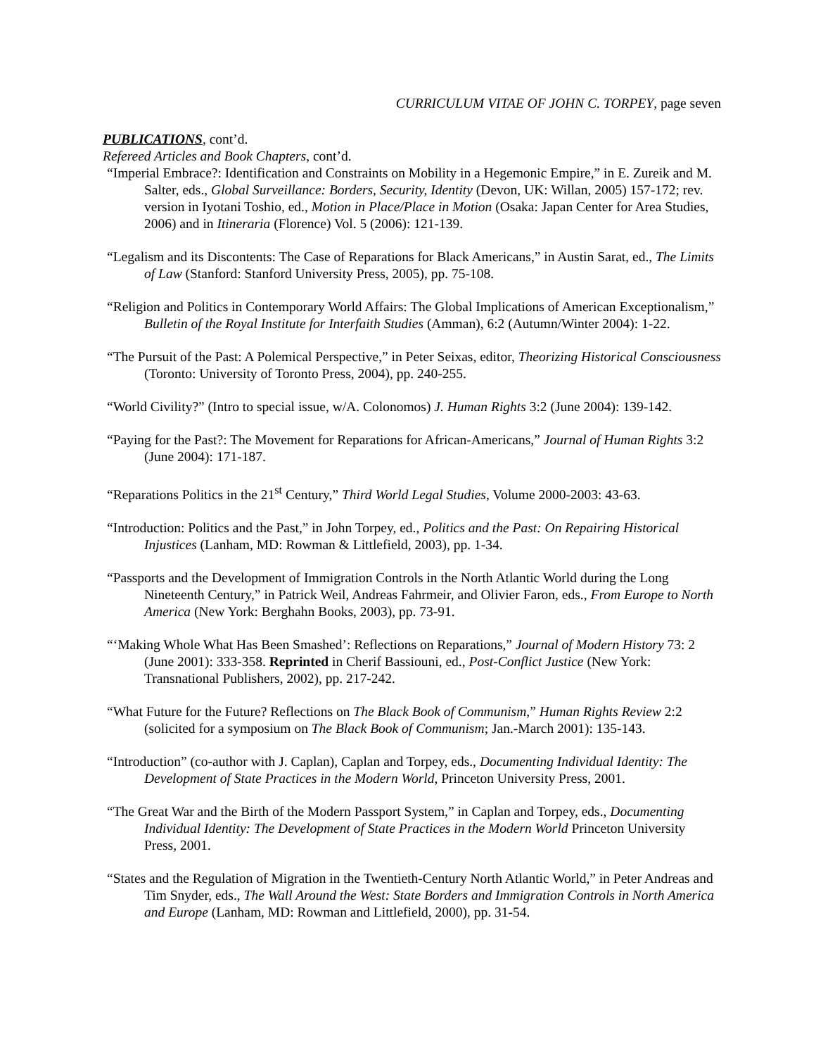CURRICULUM VITAE OF JOHN C. TORPEY, page seven
PUBLICATIONS, cont’d.
Refereed Articles and Book Chapters, cont’d.
“Imperial Embrace?: Identification and Constraints on Mobility in a Hegemonic Empire,” in E. Zureik and M. Salter, eds., Global Surveillance: Borders, Security, Identity (Devon, UK: Willan, 2005) 157-172; rev. version in Iyotani Toshio, ed., Motion in Place/Place in Motion (Osaka: Japan Center for Area Studies, 2006) and in Itineraria (Florence) Vol. 5 (2006): 121-139.
“Legalism and its Discontents: The Case of Reparations for Black Americans,” in Austin Sarat, ed., The Limits of Law (Stanford: Stanford University Press, 2005), pp. 75-108.
“Religion and Politics in Contemporary World Affairs: The Global Implications of American Exceptionalism,” Bulletin of the Royal Institute for Interfaith Studies (Amman), 6:2 (Autumn/Winter 2004): 1-22.
“The Pursuit of the Past: A Polemical Perspective,” in Peter Seixas, editor, Theorizing Historical Consciousness (Toronto: University of Toronto Press, 2004), pp. 240-255.
“World Civility?” (Intro to special issue, w/A. Colonomos) J. Human Rights 3:2 (June 2004): 139-142.
“Paying for the Past?: The Movement for Reparations for African-Americans,” Journal of Human Rights 3:2 (June 2004): 171-187.
“Reparations Politics in the 21<sup>st</sup> Century,” Third World Legal Studies, Volume 2000-2003: 43-63.
“Introduction: Politics and the Past,” in John Torpey, ed., Politics and the Past: On Repairing Historical Injustices (Lanham, MD: Rowman & Littlefield, 2003), pp. 1-34.
“Passports and the Development of Immigration Controls in the North Atlantic World during the Long Nineteenth Century,” in Patrick Weil, Andreas Fahrmeir, and Olivier Faron, eds., From Europe to North America (New York: Berghahn Books, 2003), pp. 73-91.
“‘Making Whole What Has Been Smashed’: Reflections on Reparations,” Journal of Modern History 73: 2 (June 2001): 333-358. Reprinted in Cherif Bassiouni, ed., Post-Conflict Justice (New York: Transnational Publishers, 2002), pp. 217-242.
“What Future for the Future? Reflections on The Black Book of Communism,” Human Rights Review 2:2 (solicited for a symposium on The Black Book of Communism; Jan.-March 2001): 135-143.
“Introduction” (co-author with J. Caplan), Caplan and Torpey, eds., Documenting Individual Identity: The Development of State Practices in the Modern World, Princeton University Press, 2001.
“The Great War and the Birth of the Modern Passport System,” in Caplan and Torpey, eds., Documenting Individual Identity: The Development of State Practices in the Modern World Princeton University Press, 2001.
“States and the Regulation of Migration in the Twentieth-Century North Atlantic World,” in Peter Andreas and Tim Snyder, eds., The Wall Around the West: State Borders and Immigration Controls in North America and Europe (Lanham, MD: Rowman and Littlefield, 2000), pp. 31-54.